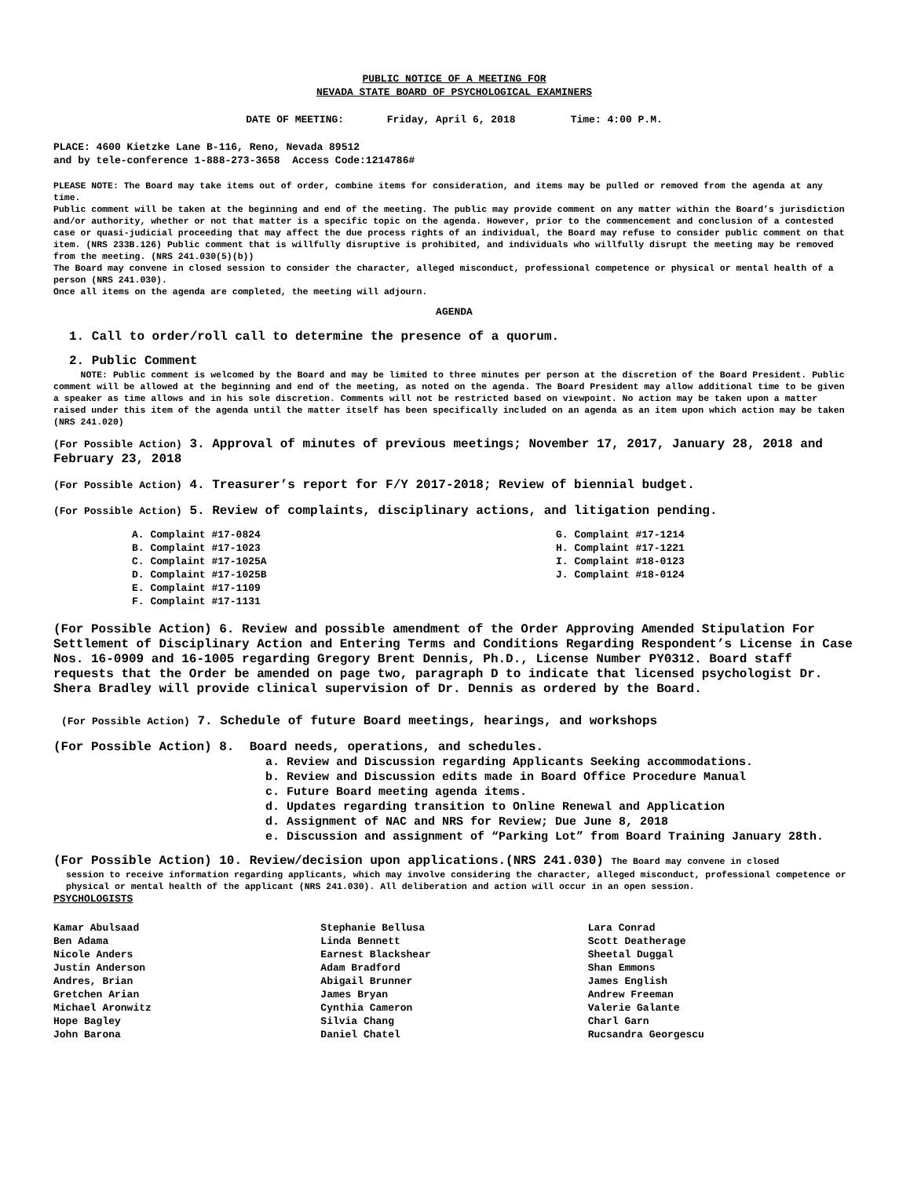PUBLIC NOTICE OF A MEETING FOR
NEVADA STATE BOARD OF PSYCHOLOGICAL EXAMINERS
DATE OF MEETING: Friday, April 6, 2018 Time: 4:00 P.M.
PLACE: 4600 Kietzke Lane B-116, Reno, Nevada 89512
and by tele-conference 1-888-273-3658 Access Code:1214786#
PLEASE NOTE: The Board may take items out of order, combine items for consideration, and items may be pulled or removed from the agenda at any time.
Public comment will be taken at the beginning and end of the meeting. The public may provide comment on any matter within the Board’s jurisdiction and/or authority, whether or not that matter is a specific topic on the agenda. However, prior to the commencement and conclusion of a contested case or quasi-judicial proceeding that may affect the due process rights of an individual, the Board may refuse to consider public comment on that item. (NRS 233B.126) Public comment that is willfully disruptive is prohibited, and individuals who willfully disrupt the meeting may be removed from the meeting. (NRS 241.030(5)(b))
The Board may convene in closed session to consider the character, alleged misconduct, professional competence or physical or mental health of a person (NRS 241.030).
Once all items on the agenda are completed, the meeting will adjourn.
AGENDA
1. Call to order/roll call to determine the presence of a quorum.
2. Public Comment
NOTE: Public comment is welcomed by the Board and may be limited to three minutes per person at the discretion of the Board President. Public comment will be allowed at the beginning and end of the meeting, as noted on the agenda. The Board President may allow additional time to be given a speaker as time allows and in his sole discretion. Comments will not be restricted based on viewpoint. No action may be taken upon a matter raised under this item of the agenda until the matter itself has been specifically included on an agenda as an item upon which action may be taken (NRS 241.020)
(For Possible Action) 3. Approval of minutes of previous meetings; November 17, 2017, January 28, 2018 and February 23, 2018
(For Possible Action) 4. Treasurer’s report for F/Y 2017-2018; Review of biennial budget.
(For Possible Action) 5. Review of complaints, disciplinary actions, and litigation pending.
A. Complaint #17-0824
B. Complaint #17-1023
C. Complaint #17-1025A
D. Complaint #17-1025B
E. Complaint #17-1109
F. Complaint #17-1131
G. Complaint #17-1214
H. Complaint #17-1221
I. Complaint #18-0123
J. Complaint #18-0124
(For Possible Action) 6. Review and possible amendment of the Order Approving Amended Stipulation For Settlement of Disciplinary Action and Entering Terms and Conditions Regarding Respondent’s License in Case Nos. 16-0909 and 16-1005 regarding Gregory Brent Dennis, Ph.D., License Number PY0312. Board staff requests that the Order be amended on page two, paragraph D to indicate that licensed psychologist Dr. Shera Bradley will provide clinical supervision of Dr. Dennis as ordered by the Board.
(For Possible Action) 7. Schedule of future Board meetings, hearings, and workshops
(For Possible Action) 8. Board needs, operations, and schedules.
a. Review and Discussion regarding Applicants Seeking accommodations.
b. Review and Discussion edits made in Board Office Procedure Manual
c. Future Board meeting agenda items.
d. Updates regarding transition to Online Renewal and Application
d. Assignment of NAC and NRS for Review; Due June 8, 2018
e. Discussion and assignment of “Parking Lot” from Board Training January 28th.
(For Possible Action) 10. Review/decision upon applications.(NRS 241.030) The Board may convene in closed
session to receive information regarding applicants, which may involve considering the character, alleged misconduct, professional competence or physical or mental health of the applicant (NRS 241.030). All deliberation and action will occur in an open session.
PSYCHOLOGISTS
Kamar Abulsaad
Ben Adama
Nicole Anders
Justin Anderson
Andres, Brian
Gretchen Arian
Michael Aronwitz
Hope Bagley
John Barona
Stephanie Bellusa
Linda Bennett
Earnest Blackshear
Adam Bradford
Abigail Brunner
James Bryan
Cynthia Cameron
Silvia Chang
Daniel Chatel
Lara Conrad
Scott Deatherage
Sheetal Duggal
Shan Emmons
James English
Andrew Freeman
Valerie Galante
Charl Garn
Rucsandra Georgescu